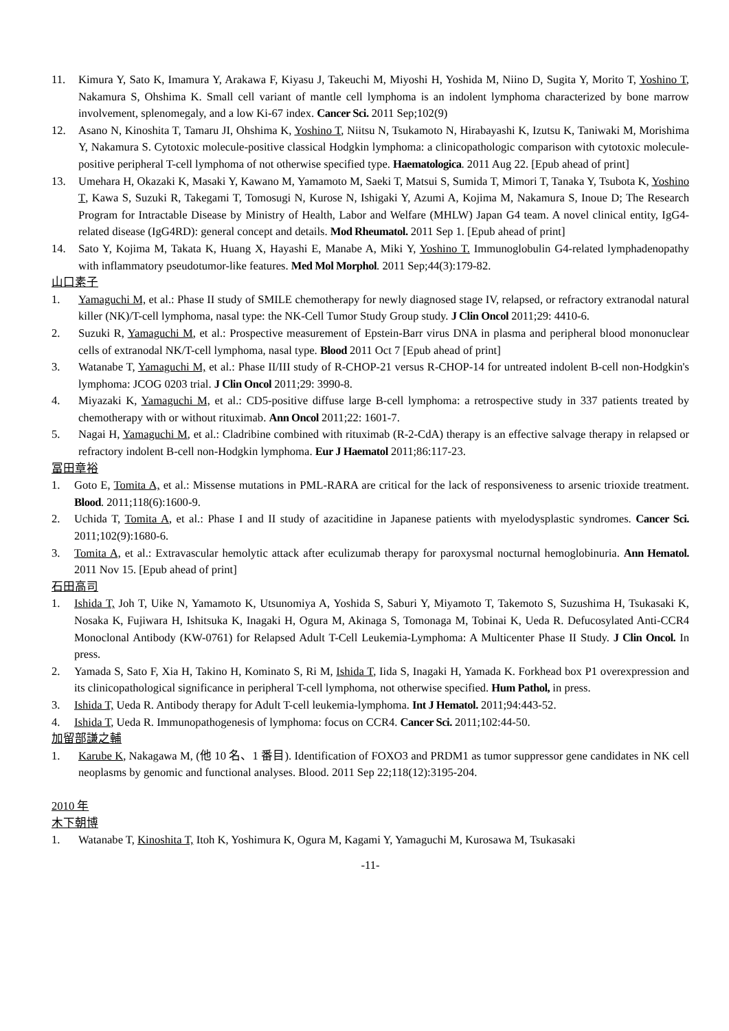11. Kimura Y, Sato K, Imamura Y, Arakawa F, Kiyasu J, Takeuchi M, Miyoshi H, Yoshida M, Niino D, Sugita Y, Morito T, Yoshino T, Nakamura S, Ohshima K. Small cell variant of mantle cell lymphoma is an indolent lymphoma characterized by bone marrow involvement, splenomegaly, and a low Ki-67 index. Cancer Sci. 2011 Sep;102(9)
12. Asano N, Kinoshita T, Tamaru JI, Ohshima K, Yoshino T, Niitsu N, Tsukamoto N, Hirabayashi K, Izutsu K, Taniwaki M, Morishima Y, Nakamura S. Cytotoxic molecule-positive classical Hodgkin lymphoma: a clinicopathologic comparison with cytotoxic molecule-positive peripheral T-cell lymphoma of not otherwise specified type. Haematologica. 2011 Aug 22. [Epub ahead of print]
13. Umehara H, Okazaki K, Masaki Y, Kawano M, Yamamoto M, Saeki T, Matsui S, Sumida T, Mimori T, Tanaka Y, Tsubota K, Yoshino T, Kawa S, Suzuki R, Takegami T, Tomosugi N, Kurose N, Ishigaki Y, Azumi A, Kojima M, Nakamura S, Inoue D; The Research Program for Intractable Disease by Ministry of Health, Labor and Welfare (MHLW) Japan G4 team. A novel clinical entity, IgG4-related disease (IgG4RD): general concept and details. Mod Rheumatol. 2011 Sep 1. [Epub ahead of print]
14. Sato Y, Kojima M, Takata K, Huang X, Hayashi E, Manabe A, Miki Y, Yoshino T. Immunoglobulin G4-related lymphadenopathy with inflammatory pseudotumor-like features. Med Mol Morphol. 2011 Sep;44(3):179-82.
山口素子
1. Yamaguchi M, et al.: Phase II study of SMILE chemotherapy for newly diagnosed stage IV, relapsed, or refractory extranodal natural killer (NK)/T-cell lymphoma, nasal type: the NK-Cell Tumor Study Group study. J Clin Oncol 2011;29: 4410-6.
2. Suzuki R, Yamaguchi M, et al.: Prospective measurement of Epstein-Barr virus DNA in plasma and peripheral blood mononuclear cells of extranodal NK/T-cell lymphoma, nasal type. Blood 2011 Oct 7 [Epub ahead of print]
3. Watanabe T, Yamaguchi M, et al.: Phase II/III study of R-CHOP-21 versus R-CHOP-14 for untreated indolent B-cell non-Hodgkin's lymphoma: JCOG 0203 trial. J Clin Oncol 2011;29: 3990-8.
4. Miyazaki K, Yamaguchi M, et al.: CD5-positive diffuse large B-cell lymphoma: a retrospective study in 337 patients treated by chemotherapy with or without rituximab. Ann Oncol 2011;22: 1601-7.
5. Nagai H, Yamaguchi M, et al.: Cladribine combined with rituximab (R-2-CdA) therapy is an effective salvage therapy in relapsed or refractory indolent B-cell non-Hodgkin lymphoma. Eur J Haematol 2011;86:117-23.
冨田章裕
1. Goto E, Tomita A, et al.: Missense mutations in PML-RARA are critical for the lack of responsiveness to arsenic trioxide treatment. Blood. 2011;118(6):1600-9.
2. Uchida T, Tomita A, et al.: Phase I and II study of azacitidine in Japanese patients with myelodysplastic syndromes. Cancer Sci. 2011;102(9):1680-6.
3. Tomita A, et al.: Extravascular hemolytic attack after eculizumab therapy for paroxysmal nocturnal hemoglobinuria. Ann Hematol. 2011 Nov 15. [Epub ahead of print]
石田高司
1. Ishida T, Joh T, Uike N, Yamamoto K, Utsunomiya A, Yoshida S, Saburi Y, Miyamoto T, Takemoto S, Suzushima H, Tsukasaki K, Nosaka K, Fujiwara H, Ishitsuka K, Inagaki H, Ogura M, Akinaga S, Tomonaga M, Tobinai K, Ueda R. Defucosylated Anti-CCR4 Monoclonal Antibody (KW-0761) for Relapsed Adult T-Cell Leukemia-Lymphoma: A Multicenter Phase II Study. J Clin Oncol. In press.
2. Yamada S, Sato F, Xia H, Takino H, Kominato S, Ri M, Ishida T, Iida S, Inagaki H, Yamada K. Forkhead box P1 overexpression and its clinicopathological significance in peripheral T-cell lymphoma, not otherwise specified. Hum Pathol, in press.
3. Ishida T, Ueda R. Antibody therapy for Adult T-cell leukemia-lymphoma. Int J Hematol. 2011;94:443-52.
4. Ishida T, Ueda R. Immunopathogenesis of lymphoma: focus on CCR4. Cancer Sci. 2011;102:44-50.
加留部謙之輔
1. Karube K, Nakagawa M, (他 10 名、1 番目). Identification of FOXO3 and PRDM1 as tumor suppressor gene candidates in NK cell neoplasms by genomic and functional analyses. Blood. 2011 Sep 22;118(12):3195-204.
2010 年
木下朝博
1. Watanabe T, Kinoshita T, Itoh K, Yoshimura K, Ogura M, Kagami Y, Yamaguchi M, Kurosawa M, Tsukasaki
-11-